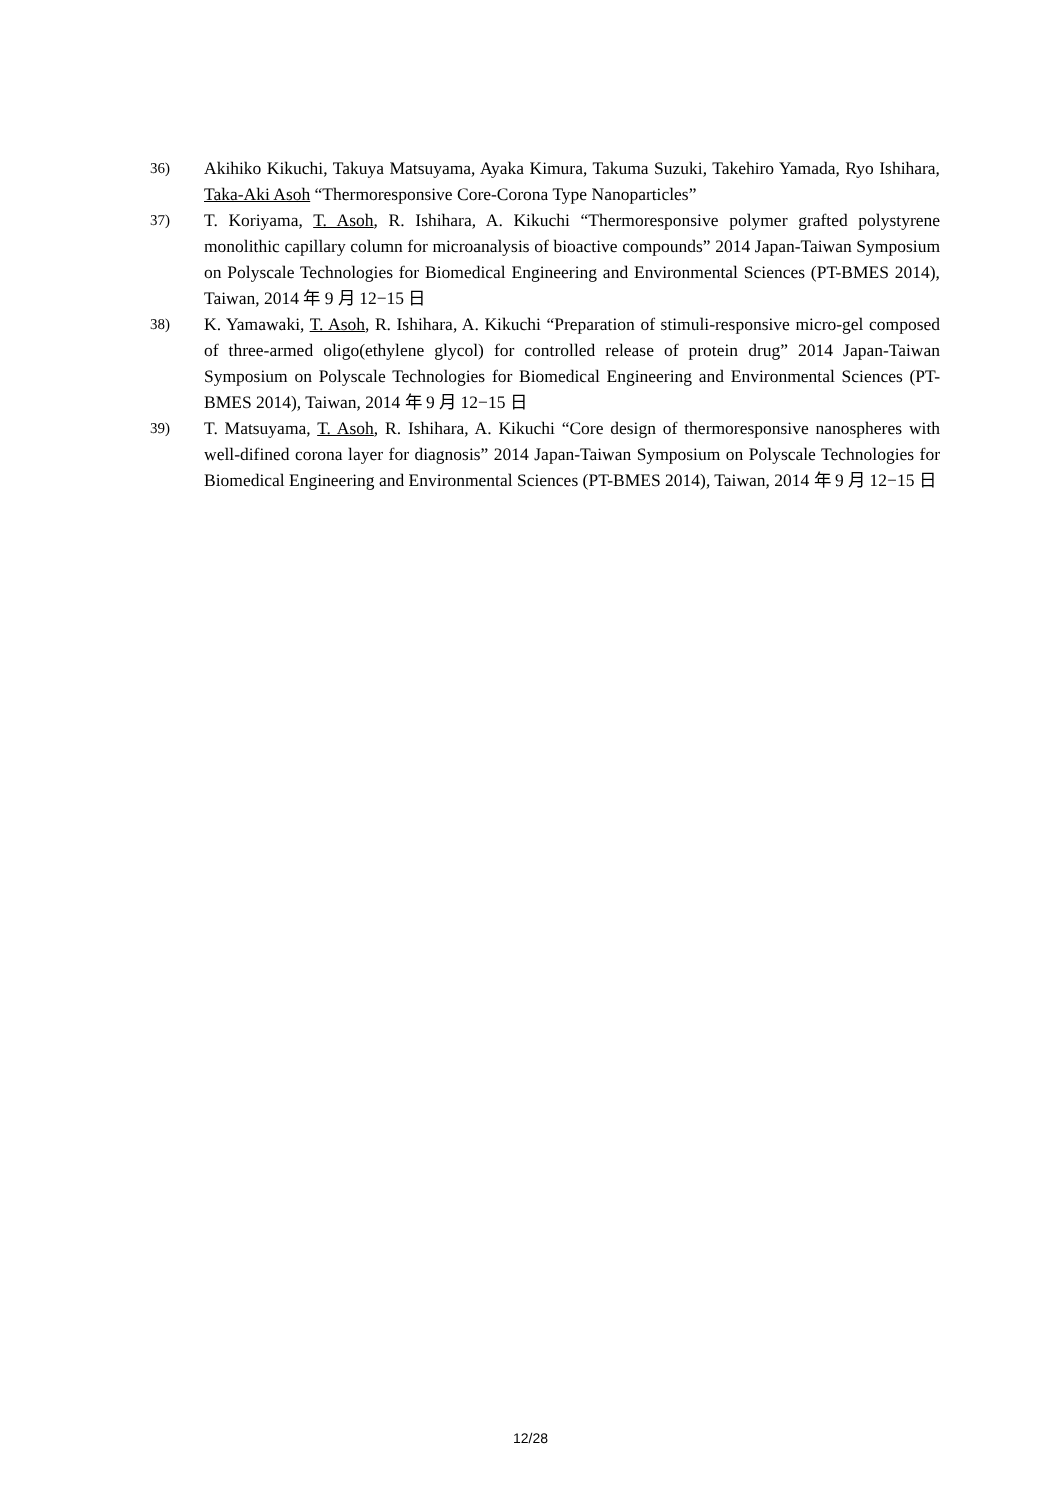36)
Akihiko Kikuchi, Takuya Matsuyama, Ayaka Kimura, Takuma Suzuki, Takehiro Yamada, Ryo Ishihara, Taka-Aki Asoh “Thermoresponsive Core-Corona Type Nanoparticles”
37)
T. Koriyama, T. Asoh, R. Ishihara, A. Kikuchi “Thermoresponsive polymer grafted polystyrene monolithic capillary column for microanalysis of bioactive compounds” 2014 Japan-Taiwan Symposium on Polyscale Technologies for Biomedical Engineering and Environmental Sciences (PT-BMES 2014), Taiwan, 2014 年 9 月 12−15 日
38)
K. Yamawaki, T. Asoh, R. Ishihara, A. Kikuchi “Preparation of stimuli-responsive micro-gel composed of three-armed oligo(ethylene glycol) for controlled release of protein drug” 2014 Japan-Taiwan Symposium on Polyscale Technologies for Biomedical Engineering and Environmental Sciences (PT-BMES 2014), Taiwan, 2014 年 9 月 12−15 日
39)
T. Matsuyama, T. Asoh, R. Ishihara, A. Kikuchi “Core design of thermoresponsive nanospheres with well-difined corona layer for diagnosis” 2014 Japan-Taiwan Symposium on Polyscale Technologies for Biomedical Engineering and Environmental Sciences (PT-BMES 2014), Taiwan, 2014 年 9 月 12−15 日
12/28